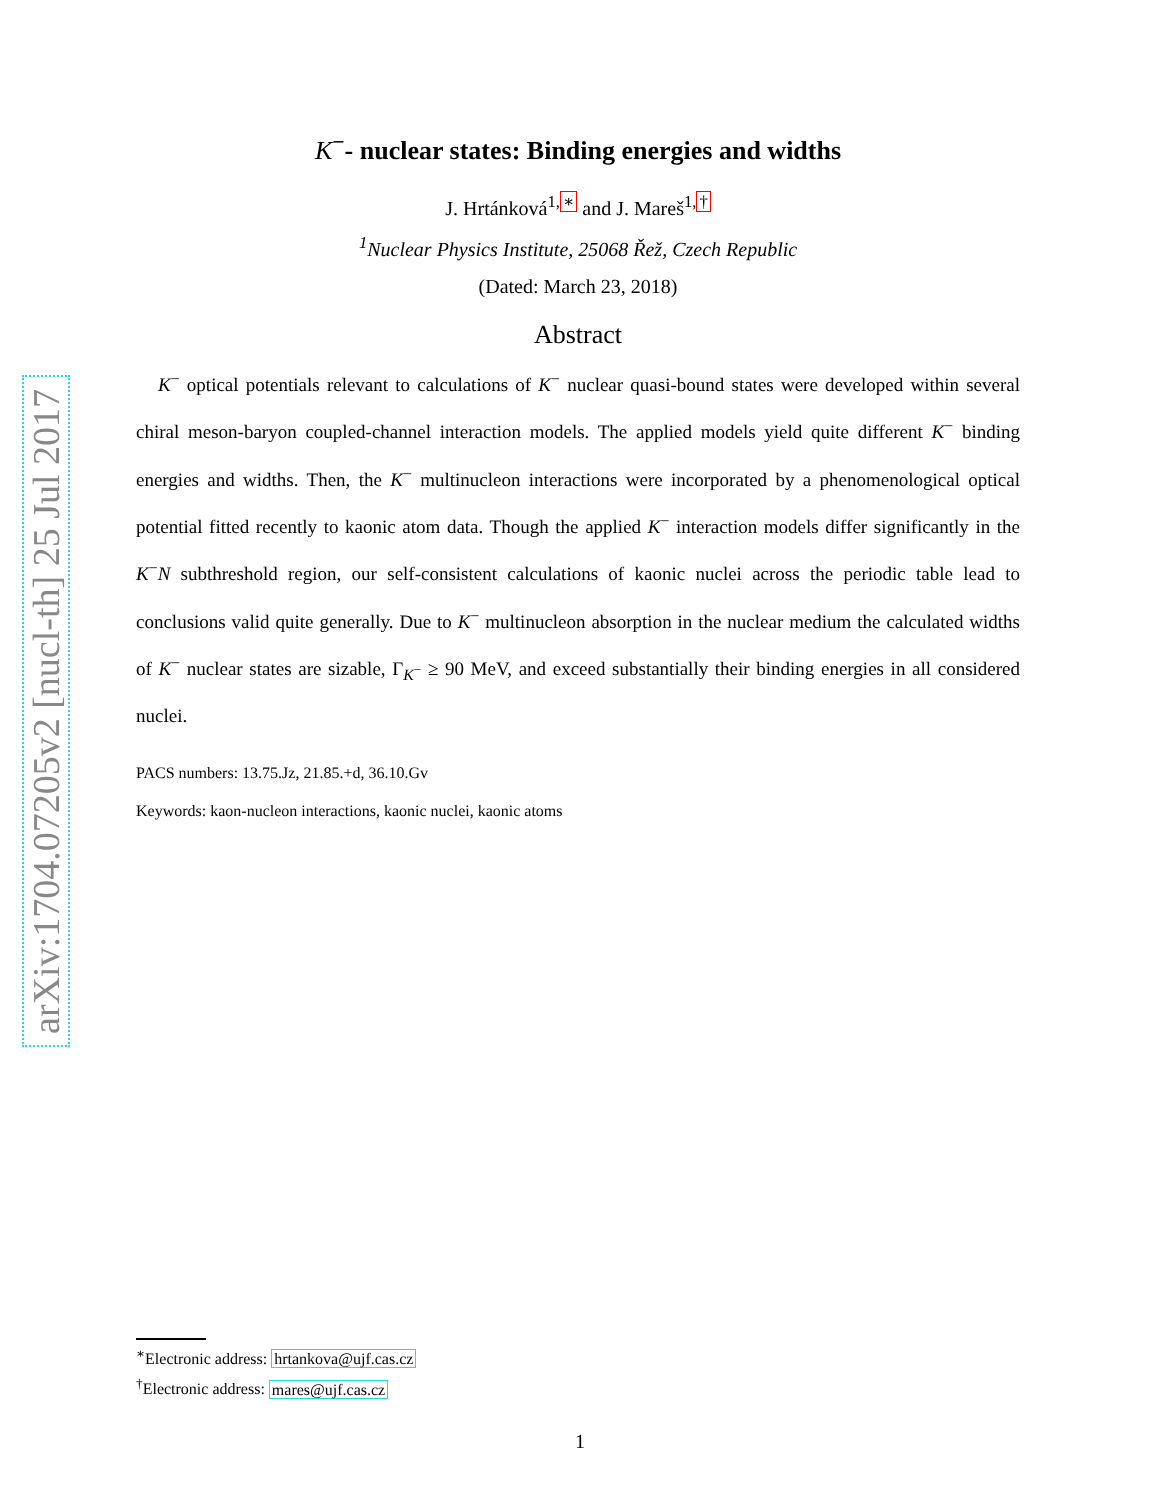arXiv:1704.07205v2 [nucl-th] 25 Jul 2017
K<sup>−</sup>- nuclear states: Binding energies and widths
J. Hrtánková<sup>1,∗</sup> and J. Mareš<sup>1,†</sup>
<sup>1</sup> Nuclear Physics Institute, 25068 Řež, Czech Republic
(Dated: March 23, 2018)
Abstract
K<sup>−</sup> optical potentials relevant to calculations of K<sup>−</sup> nuclear quasi-bound states were developed within several chiral meson-baryon coupled-channel interaction models. The applied models yield quite different K<sup>−</sup> binding energies and widths. Then, the K<sup>−</sup> multinucleon interactions were incorporated by a phenomenological optical potential fitted recently to kaonic atom data. Though the applied K<sup>−</sup> interaction models differ significantly in the K<sup>−</sup>N subthreshold region, our self-consistent calculations of kaonic nuclei across the periodic table lead to conclusions valid quite generally. Due to K<sup>−</sup> multinucleon absorption in the nuclear medium the calculated widths of K<sup>−</sup> nuclear states are sizable, Γ<sub>K<sup>−</sup></sub> ≥ 90 MeV, and exceed substantially their binding energies in all considered nuclei.
PACS numbers: 13.75.Jz, 21.85.+d, 36.10.Gv
Keywords: kaon-nucleon interactions, kaonic nuclei, kaonic atoms
<sup>∗</sup>Electronic address: hrtankova@ujf.cas.cz
<sup>†</sup> Electronic address: mares@ujf.cas.cz
1